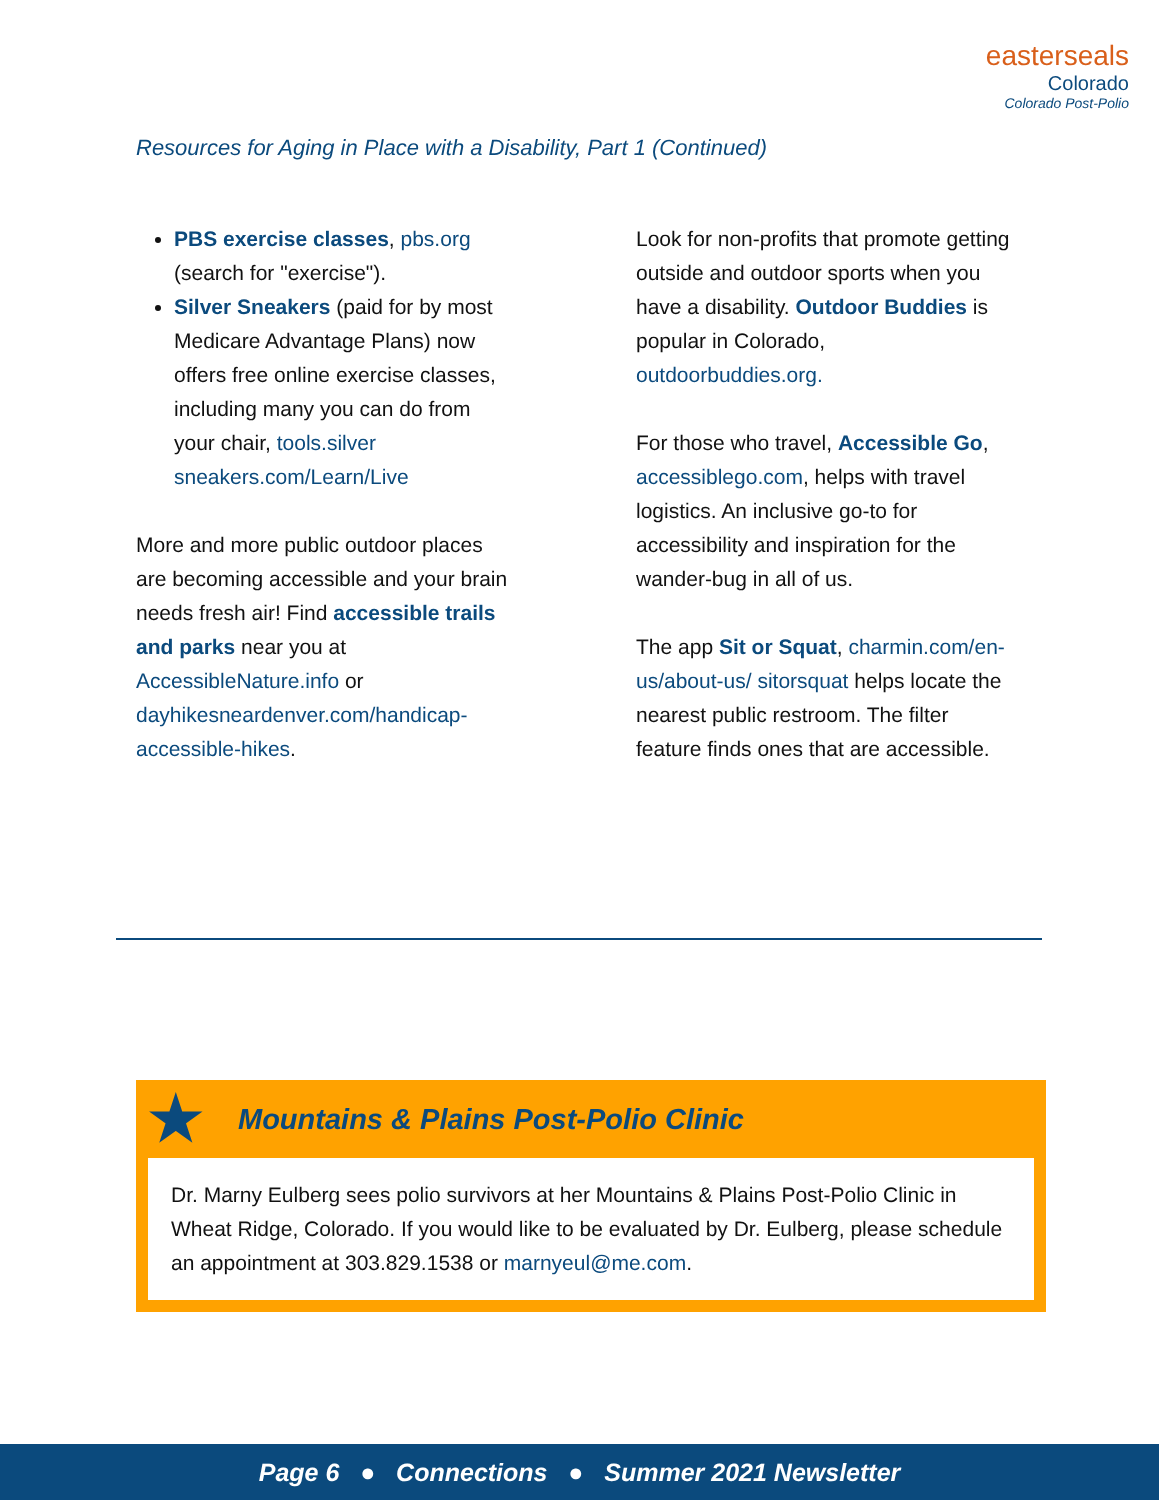easterseals
Colorado
Colorado Post-Polio
Resources for Aging in Place with a Disability, Part 1 (Continued)
PBS exercise classes, pbs.org (search for "exercise").
Silver Sneakers (paid for by most Medicare Advantage Plans) now offers free online exercise classes, including many you can do from your chair, tools.silver sneakers.com/Learn/Live
More and more public outdoor places are becoming accessible and your brain needs fresh air! Find accessible trails and parks near you at AccessibleNature.info or dayhikesneardenver.com/handicap-accessible-hikes.
Look for non-profits that promote getting outside and outdoor sports when you have a disability. Outdoor Buddies is popular in Colorado, outdoorbuddies.org.
For those who travel, Accessible Go, accessiblego.com, helps with travel logistics. An inclusive go-to for accessibility and inspiration for the wander-bug in all of us.
The app Sit or Squat, charmin.com/en-us/about-us/ sitorsquat helps locate the nearest public restroom. The filter feature finds ones that are accessible.
★ Mountains & Plains Post-Polio Clinic
Dr. Marny Eulberg sees polio survivors at her Mountains & Plains Post-Polio Clinic in Wheat Ridge, Colorado. If you would like to be evaluated by Dr. Eulberg, please schedule an appointment at 303.829.1538 or marnyeul@me.com.
Page 6 ● Connections ● Summer 2021 Newsletter